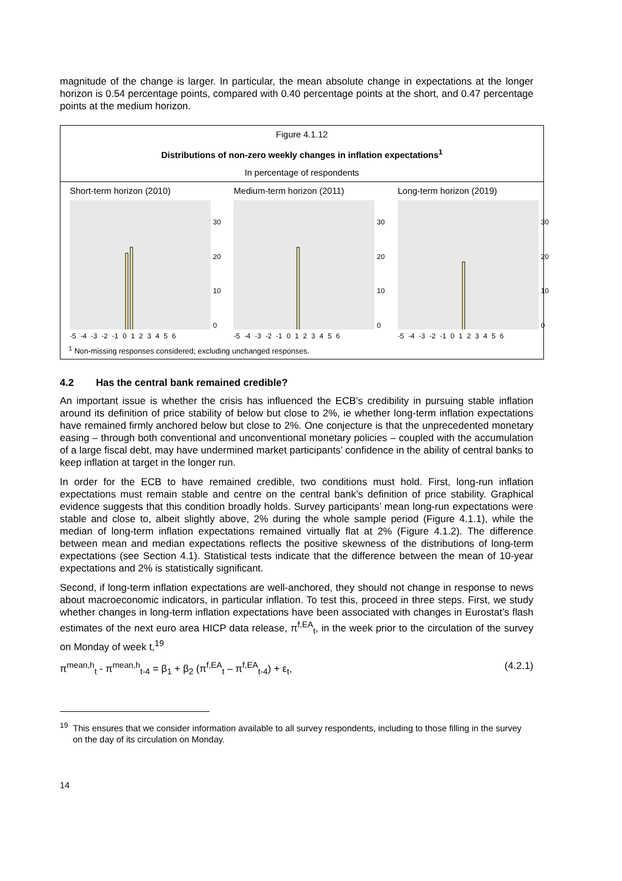magnitude of the change is larger. In particular, the mean absolute change in expectations at the longer horizon is 0.54 percentage points, compared with 0.40 percentage points at the short, and 0.47 percentage points at the medium horizon.
Figure 4.1.12
Distributions of non-zero weekly changes in inflation expectations<sup>1</sup>
In percentage of respondents
Short-term horizon (2010)
30
20
10
0
-5 -4 -3 -2 -1 0 1 2 3 4 5 6
Medium-term horizon (2011)
30
20
10
0
-5 -4 -3 -2 -1 0 1 2 3 4 5 6
Long-term horizon (2019)
30
20
10
0
-5 -4 -3 -2 -1 0 1 2 3 4 5 6
<sup>1</sup> Non-missing responses considered; excluding unchanged responses.
4.2 Has the central bank remained credible?
An important issue is whether the crisis has influenced the ECB’s credibility in pursuing stable inflation around its definition of price stability of below but close to 2%, ie whether long-term inflation expectations have remained firmly anchored below but close to 2%. One conjecture is that the unprecedented monetary easing – through both conventional and unconventional monetary policies – coupled with the accumulation of a large fiscal debt, may have undermined market participants’ confidence in the ability of central banks to keep inflation at target in the longer run.
In order for the ECB to have remained credible, two conditions must hold. First, long-run inflation expectations must remain stable and centre on the central bank’s definition of price stability. Graphical evidence suggests that this condition broadly holds. Survey participants’ mean long-run expectations were stable and close to, albeit slightly above, 2% during the whole sample period (Figure 4.1.1), while the median of long-term inflation expectations remained virtually flat at 2% (Figure 4.1.2). The difference between mean and median expectations reflects the positive skewness of the distributions of long-term expectations (see Section 4.1). Statistical tests indicate that the difference between the mean of 10-year expectations and 2% is statistically significant.
Second, if long-term inflation expectations are well-anchored, they should not change in response to news about macroeconomic indicators, in particular inflation. To test this, proceed in three steps. First, we study whether changes in long-term inflation expectations have been associated with changes in Eurostat’s flash estimates of the next euro area HICP data release, π<sup>f,EA</sup><sub>t</sub>, in the week prior to the circulation of the survey on Monday of week t,<sup>19</sup>
π<sup>mean,h</sup><sub>t</sub> - π<sup>mean,h</sup><sub>t-4</sub> = β<sub>1</sub> + β<sub>2</sub> (π<sup>f,EA</sup><sub>t</sub> – π<sup>f,EA</sup><sub>t-4</sub>) + ε<sub>t</sub>, (4.2.1)
<sup>19</sup> This ensures that we consider information available to all survey respondents, including to those filling in the survey on the day of its circulation on Monday.
14